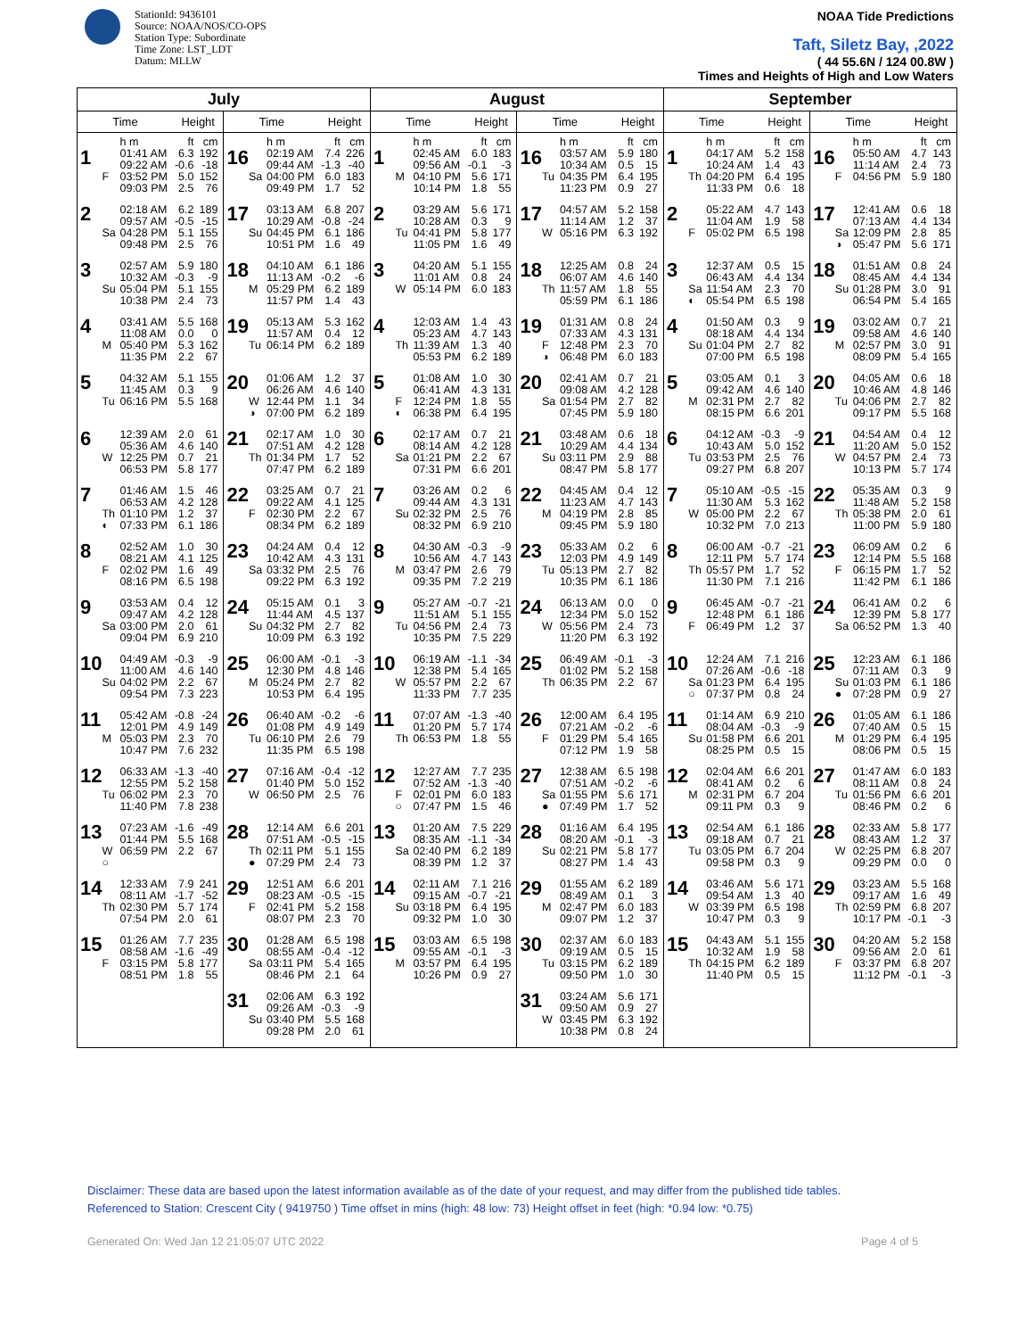StationId: 9436101
Source: NOAA/NOS/CO-OPS
Station Type: Subordinate
Time Zone: LST_LDT
Datum: MLLW
NOAA Tide Predictions
Taft, Siletz Bay, ,2022
( 44 55.6N / 124 00.8W )
Times and Heights of High and Low Waters
| July | | | | | | | | August | | | | | | | | September | | | | | | | |
| --- | --- | --- | --- | --- | --- | --- | --- | --- | --- | --- | --- | --- | --- | --- | --- | --- | --- | --- | --- | --- | --- | --- | --- |
| Time | | Height | | Time | | Height | | Time | | Height | | Time | | Height | | Time | | Height | | Time | | Height | |
| | h m | ft | cm | | h m | ft | cm | | h m | ft | cm | | h m | ft | cm | | h m | ft | cm | | h m | ft | cm |
| 1 | 01:41 AM 09:22 AM F 03:52 PM 09:03 PM | 6.3 -0.6 5.0 2.5 | 192 -18 152 76 | 16 | 02:19 AM 09:44 AM Sa 04:00 PM 09:49 PM | 7.4 -1.3 6.0 1.7 | 226 -40 183 52 | 1 | 02:45 AM 09:56 AM M 04:10 PM 10:14 PM | 6.0 -0.1 5.6 1.8 | 183 -3 171 55 | 16 | 03:57 AM 10:34 AM Tu 04:35 PM 11:23 PM | 5.9 0.5 6.4 0.9 | 180 15 195 27 | 1 | 04:17 AM 10:24 AM Th 04:20 PM 11:33 PM | 5.2 1.4 6.4 0.6 | 158 43 195 18 | 16 | 05:50 AM 11:14 AM F 04:56 PM | 4.7 2.4 5.9 | 143 73 180 |
| 2 | 02:18 AM 09:57 AM Sa 04:28 PM 09:48 PM | 6.2 -0.5 5.1 2.5 | 189 -15 155 76 | 17 | 03:13 AM 10:29 AM Su 04:45 PM 10:51 PM | 6.8 -0.8 6.1 1.6 | 207 -24 186 49 | 2 | 03:29 AM 10:28 AM Tu 04:41 PM 11:05 PM | 5.6 0.3 5.8 1.6 | 171 9 177 49 | 17 | 04:57 AM 11:14 AM W 05:16 PM | 5.2 1.2 6.3 | 158 37 192 | 2 | 05:22 AM 11:04 AM F 05:02 PM | 4.7 1.9 6.5 | 143 58 198 | 17 | 12:41 AM 07:13 AM Sa 12:09 PM ◑ 05:47 PM | 0.6 4.4 2.8 5.6 | 18 134 85 171 |
| 3 | 02:57 AM 10:32 AM Su 05:04 PM 10:38 PM | 5.9 -0.3 5.1 2.4 | 180 -9 155 73 | 18 | 04:10 AM 11:13 AM M 05:29 PM 11:57 PM | 6.1 -0.2 6.2 1.4 | 186 -6 189 43 | 3 | 04:20 AM 11:01 AM W 05:14 PM | 5.1 0.8 6.0 | 155 24 183 | 18 | 12:25 AM 06:07 AM Th 11:57 AM 05:59 PM | 0.8 4.6 1.8 6.1 | 24 140 55 186 | 3 | 12:37 AM 06:43 AM Sa 11:54 AM ◐ 05:54 PM | 0.5 4.4 2.3 6.5 | 15 134 70 198 | 18 | 01:51 AM 08:45 AM Su 01:28 PM 06:54 PM | 0.8 4.4 3.0 5.4 | 24 134 91 165 |
| 4 | 03:41 AM 11:08 AM M 05:40 PM 11:35 PM | 5.5 0.0 5.3 2.2 | 168 0 162 67 | 19 | 05:13 AM 11:57 AM Tu 06:14 PM | 5.3 0.4 6.2 | 162 12 189 | 4 | 12:03 AM 05:23 AM Th 11:39 AM 05:53 PM | 1.4 4.7 1.3 6.2 | 43 143 40 189 | 19 | 01:31 AM 07:33 AM F 12:48 PM ◑ 06:48 PM | 0.8 4.3 2.3 6.0 | 24 131 70 183 | 4 | 01:50 AM 08:18 AM Su 01:04 PM 07:00 PM | 0.3 4.4 2.7 6.5 | 9 134 82 198 | 19 | 03:02 AM 09:58 AM M 02:57 PM 08:09 PM | 0.7 4.6 3.0 5.4 | 21 140 91 165 |
| 5 | 04:32 AM 11:45 AM Tu 06:16 PM | 5.1 0.3 5.5 | 155 9 168 | 20 | 01:06 AM 06:26 AM W 12:44 PM ◑ 07:00 PM | 1.2 4.6 1.1 6.2 | 37 140 34 189 | 5 | 01:08 AM 06:41 AM F 12:24 PM ◐ 06:38 PM | 1.0 4.3 1.8 6.4 | 30 131 55 195 | 20 | 02:41 AM 09:08 AM Sa 01:54 PM 07:45 PM | 0.7 4.2 2.7 5.9 | 21 128 82 180 | 5 | 03:05 AM 09:42 AM M 02:31 PM 08:15 PM | 0.1 4.6 2.7 6.6 | 3 140 82 201 | 20 | 04:05 AM 10:46 AM Tu 04:06 PM 09:17 PM | 0.6 4.8 2.7 5.5 | 18 146 82 168 |
| 6 | 12:39 AM 05:36 AM W 12:25 PM 06:53 PM | 2.0 4.6 0.7 5.8 | 61 140 21 177 | 21 | 02:17 AM 07:51 AM Th 01:34 PM 07:47 PM | 1.0 4.2 1.7 6.2 | 30 128 52 189 | 6 | 02:17 AM 08:14 AM Sa 01:21 PM 07:31 PM | 0.7 4.2 2.2 6.6 | 21 128 67 201 | 21 | 03:48 AM 10:29 AM Su 03:11 PM 08:47 PM | 0.6 4.4 2.9 5.8 | 18 134 88 177 | 6 | 04:12 AM 10:43 AM Tu 03:53 PM 09:27 PM | -0.3 5.0 2.5 6.8 | -9 152 76 207 | 21 | 04:54 AM 11:20 AM W 04:57 PM 10:13 PM | 0.4 5.0 2.4 5.7 | 12 152 73 174 |
| 7 | 01:46 AM 06:53 AM Th 01:10 PM ◐ 07:33 PM | 1.5 4.2 1.2 6.1 | 46 128 37 186 | 22 | 03:25 AM 09:22 AM F 02:30 PM 08:34 PM | 0.7 4.1 2.2 6.2 | 21 125 67 189 | 7 | 03:26 AM 09:44 AM Su 02:32 PM 08:32 PM | 0.2 4.3 2.5 6.9 | 6 131 76 210 | 22 | 04:45 AM 11:23 AM M 04:19 PM 09:45 PM | 0.4 4.7 2.8 5.9 | 12 143 85 180 | 7 | 05:10 AM 11:30 AM W 05:00 PM 10:32 PM | -0.5 5.3 2.2 7.0 | -15 162 67 213 | 22 | 05:35 AM 11:48 AM Th 05:38 PM 11:00 PM | 0.3 5.2 2.0 5.9 | 9 158 61 180 |
| 8 | 02:52 AM 08:21 AM F 02:02 PM 08:16 PM | 1.0 4.1 1.6 6.5 | 30 125 49 198 | 23 | 04:24 AM 10:42 AM Sa 03:32 PM 09:22 PM | 0.4 4.3 2.5 6.3 | 12 131 76 192 | 8 | 04:30 AM 10:56 AM M 03:47 PM 09:35 PM | -0.3 4.7 2.6 7.2 | -9 143 79 219 | 23 | 05:33 AM 12:03 PM Tu 05:13 PM 10:35 PM | 0.2 4.9 2.7 6.1 | 6 149 82 186 | 8 | 06:00 AM 12:11 PM Th 05:57 PM 11:30 PM | -0.7 5.7 1.7 7.1 | -21 174 52 216 | 23 | 06:09 AM 12:14 PM F 06:15 PM 11:42 PM | 0.2 5.5 1.7 6.1 | 6 168 52 186 |
| 9 | 03:53 AM 09:47 AM Sa 03:00 PM 09:04 PM | 0.4 4.2 2.0 6.9 | 12 128 61 210 | 24 | 05:15 AM 11:44 AM Su 04:32 PM 10:09 PM | 0.1 4.5 2.7 6.3 | 3 137 82 192 | 9 | 05:27 AM 11:51 AM Tu 04:56 PM 10:35 PM | -0.7 5.1 2.4 7.5 | -21 155 73 229 | 24 | 06:13 AM 12:34 PM W 05:56 PM 11:20 PM | 0.0 5.0 2.4 6.3 | 0 152 73 192 | 9 | 06:45 AM 12:48 PM F 06:49 PM | -0.7 6.1 1.2 | -21 186 37 | 24 | 06:41 AM 12:39 PM Sa 06:52 PM | 0.2 5.8 1.3 | 6 177 40 |
| 10 | 04:49 AM 11:00 AM Su 04:02 PM 09:54 PM | -0.3 4.6 2.2 7.3 | -9 140 67 223 | 25 | 06:00 AM 12:30 PM M 05:24 PM 10:53 PM | -0.1 4.8 2.7 6.4 | -3 146 82 195 | 10 | 06:19 AM 12:38 PM W 05:57 PM 11:33 PM | -1.1 5.4 2.2 7.7 | -34 165 67 235 | 25 | 06:49 AM 01:02 PM Th 06:35 PM | -0.1 5.2 2.2 | -3 158 67 | 10 | 12:24 AM 07:26 AM Sa 01:23 PM ○ 07:37 PM | 7.1 -0.6 6.4 0.8 | 216 -18 195 24 | 25 | 12:23 AM 07:11 AM Su 01:03 PM ● 07:28 PM | 6.1 0.3 6.1 0.9 | 186 9 186 27 |
| 11 | 05:42 AM 12:01 PM M 05:03 PM 10:47 PM | -0.8 4.9 2.3 7.6 | -24 149 70 232 | 26 | 06:40 AM 01:08 PM Tu 06:10 PM 11:35 PM | -0.2 4.9 2.6 6.5 | -6 149 79 198 | 11 | 07:07 AM 01:20 PM Th 06:53 PM | -1.3 5.7 1.8 | -40 174 55 | 26 | 12:00 AM 07:21 AM F 01:29 PM 07:12 PM | 6.4 -0.2 5.4 1.9 | 195 -6 165 58 | 11 | 01:14 AM 08:04 AM Su 01:58 PM 08:25 PM | 6.9 -0.3 6.6 0.5 | 210 -9 201 15 | 26 | 01:05 AM 07:40 AM M 01:29 PM 08:06 PM | 6.1 0.5 6.4 0.5 | 186 15 195 15 |
| 12 | 06:33 AM 12:55 PM Tu 06:02 PM 11:40 PM | -1.3 5.2 2.3 7.8 | -40 158 70 238 | 27 | 07:16 AM 01:40 PM W 06:50 PM | -0.4 5.0 2.5 | -12 152 76 | 12 | 12:27 AM 07:52 AM F 02:01 PM ○ 07:47 PM | 7.7 -1.3 6.0 1.5 | 235 -40 183 46 | 27 | 12:38 AM 07:51 AM Sa 01:55 PM ● 07:49 PM | 6.5 -0.2 5.6 1.7 | 198 -6 171 52 | 12 | 02:04 AM 08:41 AM M 02:31 PM 09:11 PM | 6.6 0.2 6.7 0.3 | 201 6 204 9 | 27 | 01:47 AM 08:11 AM Tu 01:56 PM 08:46 PM | 6.0 0.8 6.6 0.2 | 183 24 201 6 |
| 13 | 07:23 AM 01:44 PM W 06:59 PM ○ | -1.6 5.5 2.2 | -49 168 67 | 28 | 12:14 AM 07:51 AM Th 02:11 PM ● 07:29 PM | 6.6 -0.5 5.1 2.4 | 201 -15 155 73 | 13 | 01:20 AM 08:35 AM Sa 02:40 PM 08:39 PM | 7.5 -1.1 6.2 1.2 | 229 -34 189 37 | 28 | 01:16 AM 08:20 AM Su 02:21 PM 08:27 PM | 6.4 -0.1 5.8 1.4 | 195 -3 177 43 | 13 | 02:54 AM 09:18 AM Tu 03:05 PM 09:58 PM | 6.1 0.7 6.7 0.3 | 186 21 204 9 | 28 | 02:33 AM 08:43 AM W 02:25 PM 09:29 PM | 5.8 1.2 6.8 0.0 | 177 37 207 0 |
| 14 | 12:33 AM 08:11 AM Th 02:30 PM 07:54 PM | 7.9 -1.7 5.7 2.0 | 241 -52 174 61 | 29 | 12:51 AM 08:23 AM F 02:41 PM 08:07 PM | 6.6 -0.5 5.2 2.3 | 201 -15 158 70 | 14 | 02:11 AM 09:15 AM Su 03:18 PM 09:32 PM | 7.1 -0.7 6.4 1.0 | 216 -21 195 30 | 29 | 01:55 AM 08:49 AM M 02:47 PM 09:07 PM | 6.2 0.1 6.0 1.2 | 189 3 183 37 | 14 | 03:46 AM 09:54 AM W 03:39 PM 10:47 PM | 5.6 1.3 6.5 0.3 | 171 40 198 9 | 29 | 03:23 AM 09:17 AM Th 02:59 PM 10:17 PM | 5.5 1.6 6.8 -0.1 | 168 49 207 -3 |
| 15 | 01:26 AM 08:58 AM F 03:15 PM 08:51 PM | 7.7 -1.6 5.8 1.8 | 235 -49 177 55 | 30 | 01:28 AM 08:55 AM Sa 03:11 PM 08:46 PM | 6.5 -0.4 5.4 2.1 | 198 -12 165 64 | 15 | 03:03 AM 09:55 AM M 03:57 PM 10:26 PM | 6.5 -0.1 6.4 0.9 | 198 -3 195 27 | 30 | 02:37 AM 09:19 AM Tu 03:15 PM 09:50 PM | 6.0 0.5 6.2 1.0 | 183 15 189 30 | 15 | 04:43 AM 10:32 AM Th 04:15 PM 11:40 PM | 5.1 1.9 6.2 0.5 | 155 58 189 15 | 30 | 04:20 AM 09:56 AM F 03:37 PM 11:12 PM | 5.2 2.0 6.8 -0.1 | 158 61 207 -3 |
| | | | | 31 | 02:06 AM 09:26 AM Su 03:40 PM 09:28 PM | 6.3 -0.3 5.5 2.0 | 192 -9 168 61 | | | | | 31 | 03:24 AM 09:50 AM W 03:45 PM 10:38 PM | 5.6 0.9 6.3 0.8 | 171 27 192 24 | | | | | | | | |
Disclaimer: These data are based upon the latest information available as of the date of your request, and may differ from the published tide tables.
Referenced to Station: Crescent City ( 9419750 ) Time offset in mins (high: 48 low: 73) Height offset in feet (high: *0.94 low: *0.75)
Generated On: Wed Jan 12 21:05:07 UTC 2022 Page 4 of 5